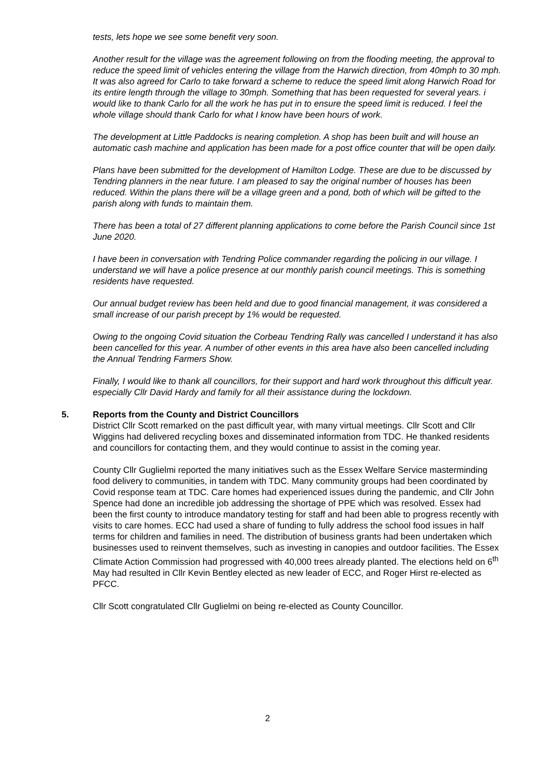tests, lets hope we see some benefit very soon.
Another result for the village was the agreement following on from the flooding meeting, the approval to reduce the speed limit of vehicles entering the village from the Harwich direction, from 40mph to 30 mph. It was also agreed for Carlo to take forward a scheme to reduce the speed limit along Harwich Road for its entire length through the village to 30mph. Something that has been requested for several years. i would like to thank Carlo for all the work he has put in to ensure the speed limit is reduced. I feel the whole village should thank Carlo for what I know have been hours of work.
The development at Little Paddocks is nearing completion. A shop has been built and will house an automatic cash machine and application has been made for a post office counter that will be open daily.
Plans have been submitted for the development of Hamilton Lodge. These are due to be discussed by Tendring planners in the near future. I am pleased to say the original number of houses has been reduced. Within the plans there will be a village green and a pond, both of which will be gifted to the parish along with funds to maintain them.
There has been a total of 27 different planning applications to come before the Parish Council since 1st June 2020.
I have been in conversation with Tendring Police commander regarding the policing in our village. I understand we will have a police presence at our monthly parish council meetings. This is something residents have requested.
Our annual budget review has been held and due to good financial management, it was considered a small increase of our parish precept by 1% would be requested.
Owing to the ongoing Covid situation the Corbeau Tendring Rally was cancelled I understand it has also been cancelled for this year. A number of other events in this area have also been cancelled including the Annual Tendring Farmers Show.
Finally, I would like to thank all councillors, for their support and hard work throughout this difficult year. especially Cllr David Hardy and family for all their assistance during the lockdown.
5. Reports from the County and District Councillors
District Cllr Scott remarked on the past difficult year, with many virtual meetings. Cllr Scott and Cllr Wiggins had delivered recycling boxes and disseminated information from TDC. He thanked residents and councillors for contacting them, and they would continue to assist in the coming year.
County Cllr Guglielmi reported the many initiatives such as the Essex Welfare Service masterminding food delivery to communities, in tandem with TDC. Many community groups had been coordinated by Covid response team at TDC. Care homes had experienced issues during the pandemic, and Cllr John Spence had done an incredible job addressing the shortage of PPE which was resolved. Essex had been the first county to introduce mandatory testing for staff and had been able to progress recently with visits to care homes. ECC had used a share of funding to fully address the school food issues in half terms for children and families in need. The distribution of business grants had been undertaken which businesses used to reinvent themselves, such as investing in canopies and outdoor facilities. The Essex Climate Action Commission had progressed with 40,000 trees already planted. The elections held on 6<sup>th</sup> May had resulted in Cllr Kevin Bentley elected as new leader of ECC, and Roger Hirst re-elected as PFCC.
Cllr Scott congratulated Cllr Guglielmi on being re-elected as County Councillor.
2